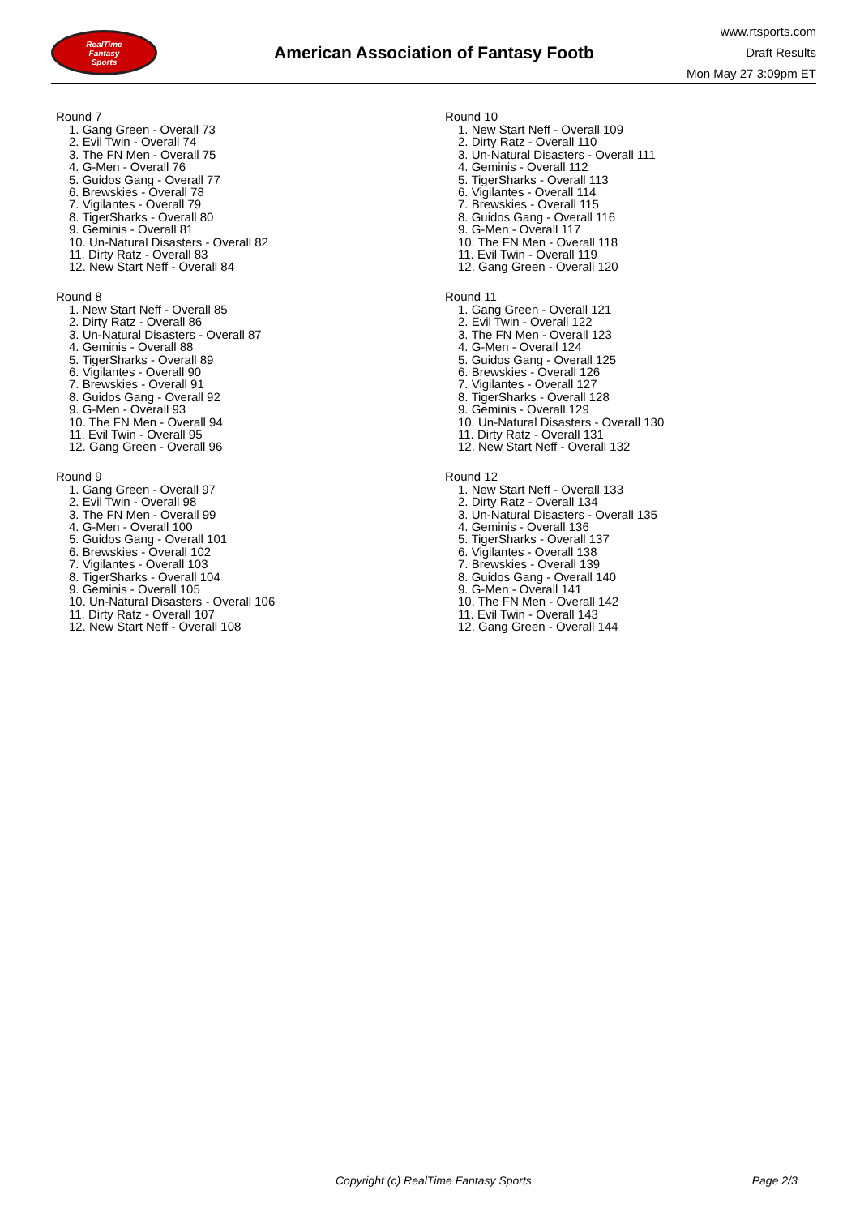RealTime
Fantasy
Sports
American Association of Fantasy Footb
www.rtsports.com
Draft Results
Mon May 27 3:09pm ET
Round 7
1. Gang Green - Overall 73
2. Evil Twin - Overall 74
3. The FN Men - Overall 75
4. G-Men - Overall 76
5. Guidos Gang - Overall 77
6. Brewskies - Overall 78
7. Vigilantes - Overall 79
8. TigerSharks - Overall 80
9. Geminis - Overall 81
10. Un-Natural Disasters - Overall 82
11. Dirty Ratz - Overall 83
12. New Start Neff - Overall 84
Round 8
1. New Start Neff - Overall 85
2. Dirty Ratz - Overall 86
3. Un-Natural Disasters - Overall 87
4. Geminis - Overall 88
5. TigerSharks - Overall 89
6. Vigilantes - Overall 90
7. Brewskies - Overall 91
8. Guidos Gang - Overall 92
9. G-Men - Overall 93
10. The FN Men - Overall 94
11. Evil Twin - Overall 95
12. Gang Green - Overall 96
Round 9
1. Gang Green - Overall 97
2. Evil Twin - Overall 98
3. The FN Men - Overall 99
4. G-Men - Overall 100
5. Guidos Gang - Overall 101
6. Brewskies - Overall 102
7. Vigilantes - Overall 103
8. TigerSharks - Overall 104
9. Geminis - Overall 105
10. Un-Natural Disasters - Overall 106
11. Dirty Ratz - Overall 107
12. New Start Neff - Overall 108
Round 10
1. New Start Neff - Overall 109
2. Dirty Ratz - Overall 110
3. Un-Natural Disasters - Overall 111
4. Geminis - Overall 112
5. TigerSharks - Overall 113
6. Vigilantes - Overall 114
7. Brewskies - Overall 115
8. Guidos Gang - Overall 116
9. G-Men - Overall 117
10. The FN Men - Overall 118
11. Evil Twin - Overall 119
12. Gang Green - Overall 120
Round 11
1. Gang Green - Overall 121
2. Evil Twin - Overall 122
3. The FN Men - Overall 123
4. G-Men - Overall 124
5. Guidos Gang - Overall 125
6. Brewskies - Overall 126
7. Vigilantes - Overall 127
8. TigerSharks - Overall 128
9. Geminis - Overall 129
10. Un-Natural Disasters - Overall 130
11. Dirty Ratz - Overall 131
12. New Start Neff - Overall 132
Round 12
1. New Start Neff - Overall 133
2. Dirty Ratz - Overall 134
3. Un-Natural Disasters - Overall 135
4. Geminis - Overall 136
5. TigerSharks - Overall 137
6. Vigilantes - Overall 138
7. Brewskies - Overall 139
8. Guidos Gang - Overall 140
9. G-Men - Overall 141
10. The FN Men - Overall 142
11. Evil Twin - Overall 143
12. Gang Green - Overall 144
Copyright (c) RealTime Fantasy Sports Page 2/3